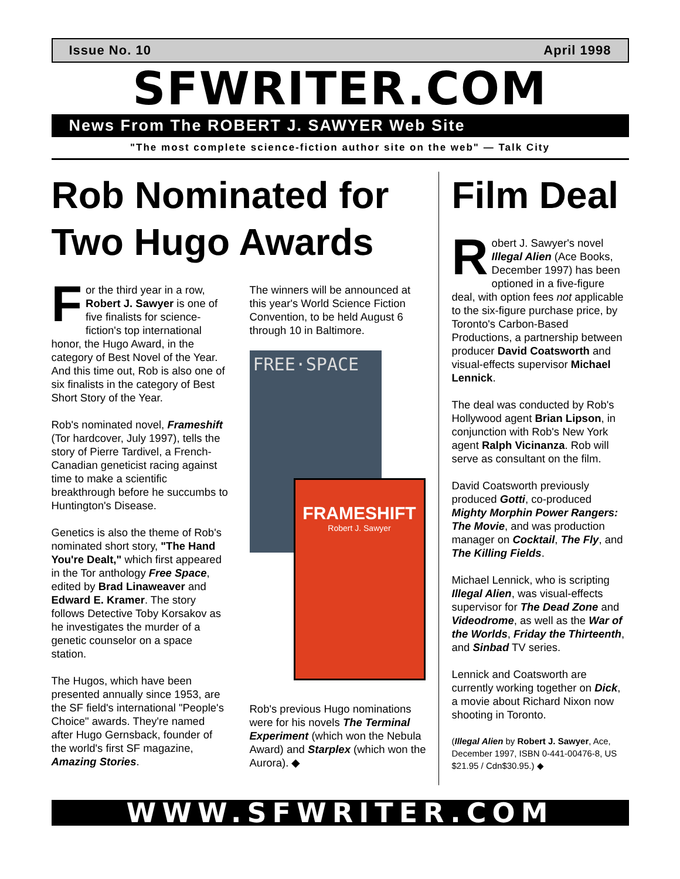Issue No. 10 April 1998
SFWRITER.COM
News From The ROBERT J. SAWYER Web Site
"The most complete science-fiction author site on the web" — Talk City
Rob Nominated for Two Hugo Awards
For the third year in a row, Robert J. Sawyer is one of five finalists for science-fiction's top international honor, the Hugo Award, in the category of Best Novel of the Year. And this time out, Rob is also one of six finalists in the category of Best Short Story of the Year.
Rob's nominated novel, Frameshift (Tor hardcover, July 1997), tells the story of Pierre Tardivel, a French-Canadian geneticist racing against time to make a scientific breakthrough before he succumbs to Huntington's Disease.
Genetics is also the theme of Rob's nominated short story, "The Hand You're Dealt," which first appeared in the Tor anthology Free Space, edited by Brad Linaweaver and Edward E. Kramer. The story follows Detective Toby Korsakov as he investigates the murder of a genetic counselor on a space station.
The Hugos, which have been presented annually since 1953, are the SF field's international "People's Choice" awards. They're named after Hugo Gernsback, founder of the world's first SF magazine, Amazing Stories.
The winners will be announced at this year's World Science Fiction Convention, to be held August 6 through 10 in Baltimore.
FREE·SPACE
FRAMESHIFT
Robert J. Sawyer
Rob's previous Hugo nominations were for his novels The Terminal Experiment (which won the Nebula Award) and Starplex (which won the Aurora). ◆
Film Deal
Robert J. Sawyer's novel Illegal Alien (Ace Books, December 1997) has been optioned in a five-figure deal, with option fees not applicable to the six-figure purchase price, by Toronto's Carbon-Based Productions, a partnership between producer David Coatsworth and visual-effects supervisor Michael Lennick.
The deal was conducted by Rob's Hollywood agent Brian Lipson, in conjunction with Rob's New York agent Ralph Vicinanza. Rob will serve as consultant on the film.
David Coatsworth previously produced Gotti, co-produced Mighty Morphin Power Rangers: The Movie, and was production manager on Cocktail, The Fly, and The Killing Fields.
Michael Lennick, who is scripting Illegal Alien, was visual-effects supervisor for The Dead Zone and Videodrome, as well as the War of the Worlds, Friday the Thirteenth, and Sinbad TV series.
Lennick and Coatsworth are currently working together on Dick, a movie about Richard Nixon now shooting in Toronto.
(Illegal Alien by Robert J. Sawyer, Ace, December 1997, ISBN 0-441-00476-8, US $21.95 / Cdn$30.95.) ◆
WWW.SFWRITER.COM